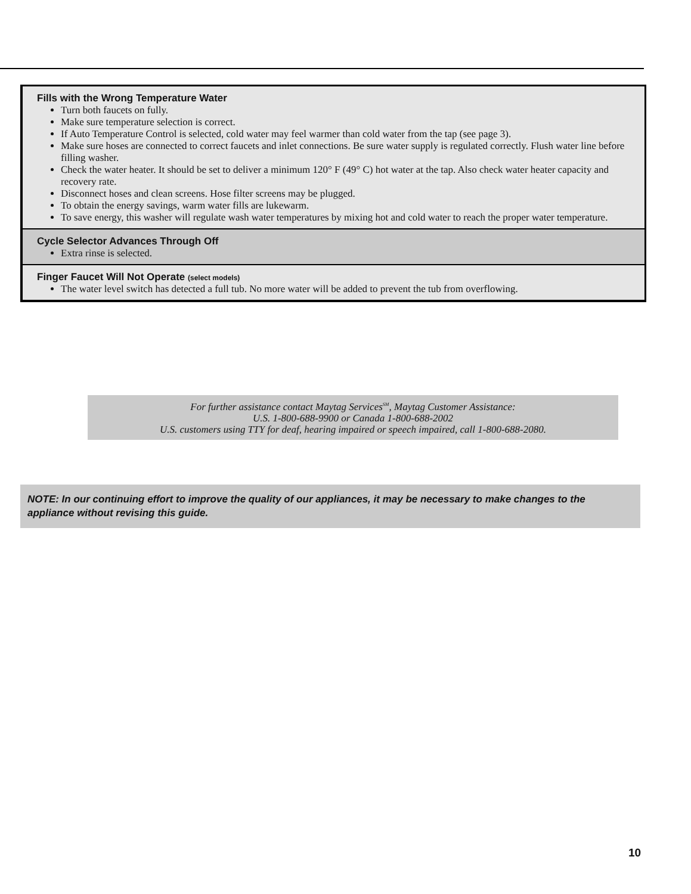Fills with the Wrong Temperature Water
Turn both faucets on fully.
Make sure temperature selection is correct.
If Auto Temperature Control is selected, cold water may feel warmer than cold water from the tap (see page 3).
Make sure hoses are connected to correct faucets and inlet connections. Be sure water supply is regulated correctly. Flush water line before filling washer.
Check the water heater. It should be set to deliver a minimum 120° F (49° C) hot water at the tap. Also check water heater capacity and recovery rate.
Disconnect hoses and clean screens. Hose filter screens may be plugged.
To obtain the energy savings, warm water fills are lukewarm.
To save energy, this washer will regulate wash water temperatures by mixing hot and cold water to reach the proper water temperature.
Cycle Selector Advances Through Off
Extra rinse is selected.
Finger Faucet Will Not Operate (select models)
The water level switch has detected a full tub. No more water will be added to prevent the tub from overflowing.
For further assistance contact Maytag Services<sup>SM</sup>, Maytag Customer Assistance:
U.S. 1-800-688-9900 or Canada 1-800-688-2002
U.S. customers using TTY for deaf, hearing impaired or speech impaired, call 1-800-688-2080.
NOTE: In our continuing effort to improve the quality of our appliances, it may be necessary to make changes to the appliance without revising this guide.
10